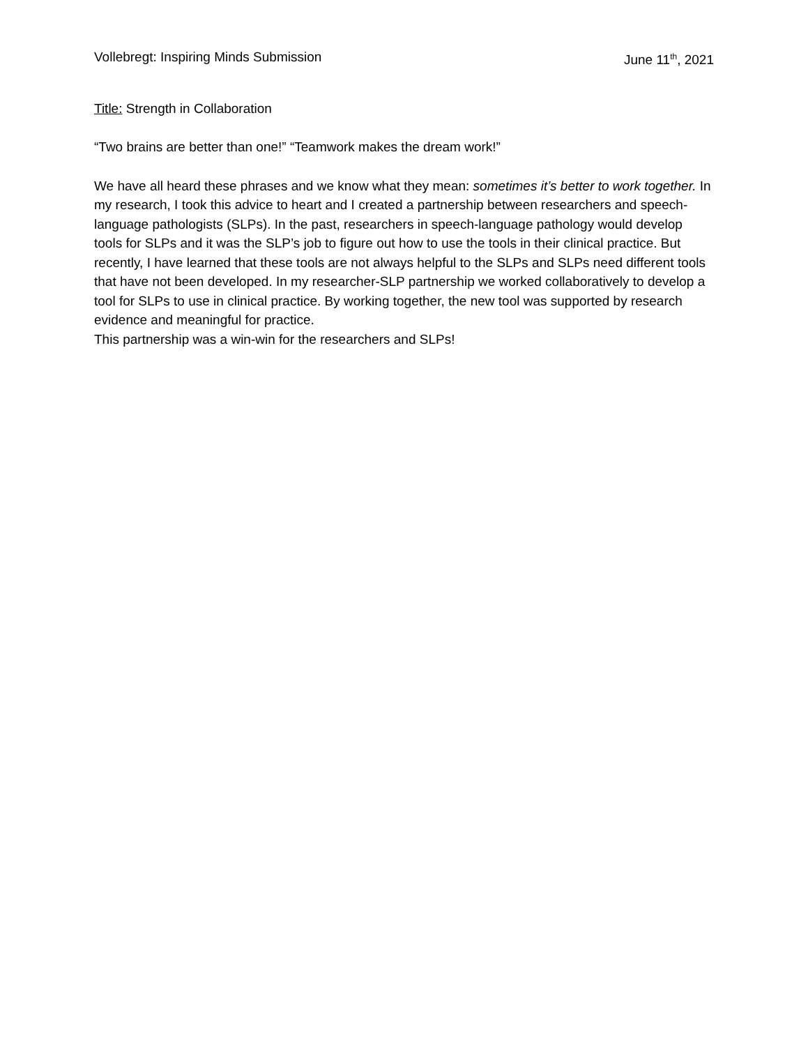Vollebregt: Inspiring Minds Submission June 11<sup>th</sup>, 2021
Title: Strength in Collaboration
“Two brains are better than one!” “Teamwork makes the dream work!”
We have all heard these phrases and we know what they mean: sometimes it’s better to work together. In my research, I took this advice to heart and I created a partnership between researchers and speech-language pathologists (SLPs). In the past, researchers in speech-language pathology would develop tools for SLPs and it was the SLP’s job to figure out how to use the tools in their clinical practice. But recently, I have learned that these tools are not always helpful to the SLPs and SLPs need different tools that have not been developed. In my researcher-SLP partnership we worked collaboratively to develop a tool for SLPs to use in clinical practice. By working together, the new tool was supported by research evidence and meaningful for practice.
This partnership was a win-win for the researchers and SLPs!